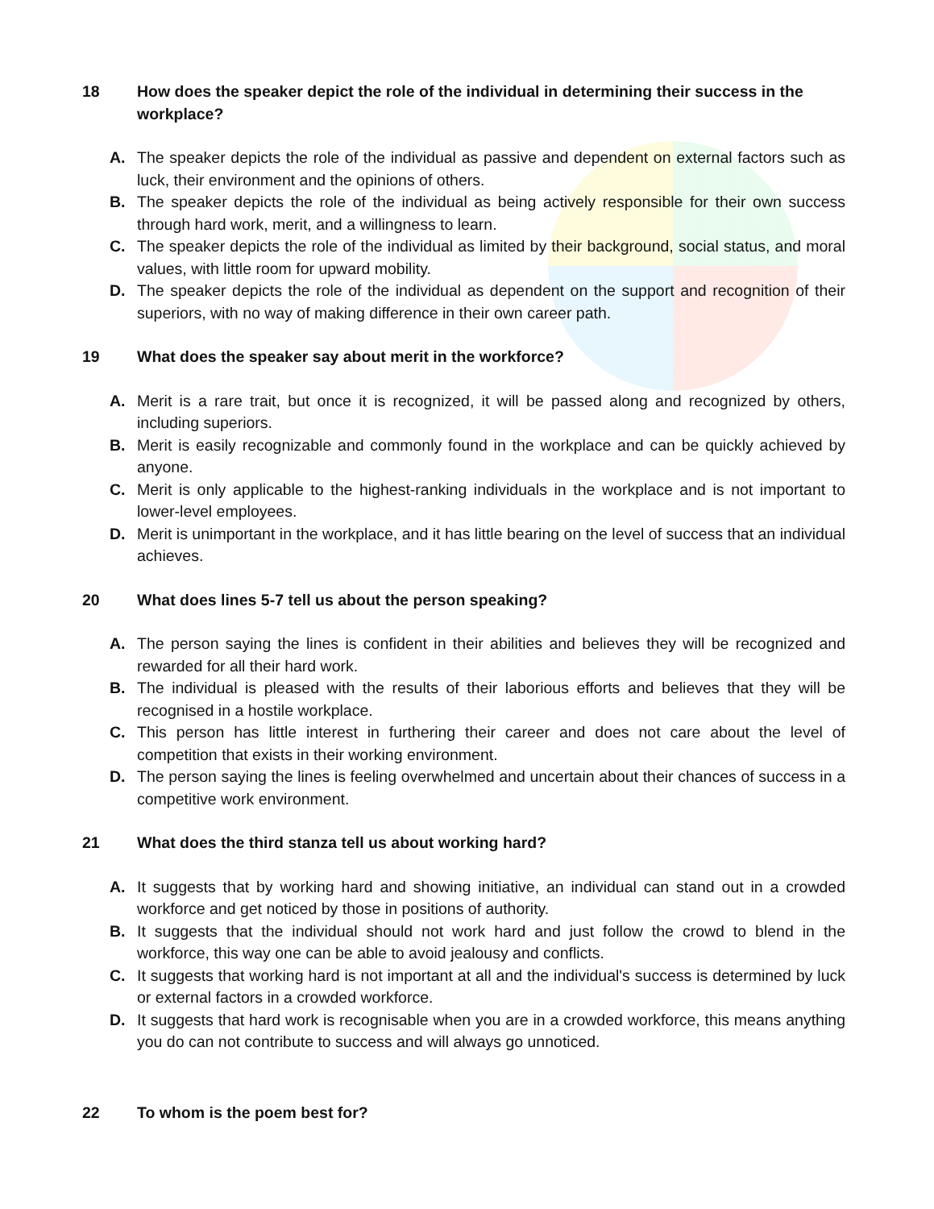18 How does the speaker depict the role of the individual in determining their success in the workplace?
A. The speaker depicts the role of the individual as passive and dependent on external factors such as luck, their environment and the opinions of others.
B. The speaker depicts the role of the individual as being actively responsible for their own success through hard work, merit, and a willingness to learn.
C. The speaker depicts the role of the individual as limited by their background, social status, and moral values, with little room for upward mobility.
D. The speaker depicts the role of the individual as dependent on the support and recognition of their superiors, with no way of making difference in their own career path.
19 What does the speaker say about merit in the workforce?
A. Merit is a rare trait, but once it is recognized, it will be passed along and recognized by others, including superiors.
B. Merit is easily recognizable and commonly found in the workplace and can be quickly achieved by anyone.
C. Merit is only applicable to the highest-ranking individuals in the workplace and is not important to lower-level employees.
D. Merit is unimportant in the workplace, and it has little bearing on the level of success that an individual achieves.
20 What does lines 5-7 tell us about the person speaking?
A. The person saying the lines is confident in their abilities and believes they will be recognized and rewarded for all their hard work.
B. The individual is pleased with the results of their laborious efforts and believes that they will be recognised in a hostile workplace.
C. This person has little interest in furthering their career and does not care about the level of competition that exists in their working environment.
D. The person saying the lines is feeling overwhelmed and uncertain about their chances of success in a competitive work environment.
21 What does the third stanza tell us about working hard?
A. It suggests that by working hard and showing initiative, an individual can stand out in a crowded workforce and get noticed by those in positions of authority.
B. It suggests that the individual should not work hard and just follow the crowd to blend in the workforce, this way one can be able to avoid jealousy and conflicts.
C. It suggests that working hard is not important at all and the individual's success is determined by luck or external factors in a crowded workforce.
D. It suggests that hard work is recognisable when you are in a crowded workforce, this means anything you do can not contribute to success and will always go unnoticed.
22 To whom is the poem best for?